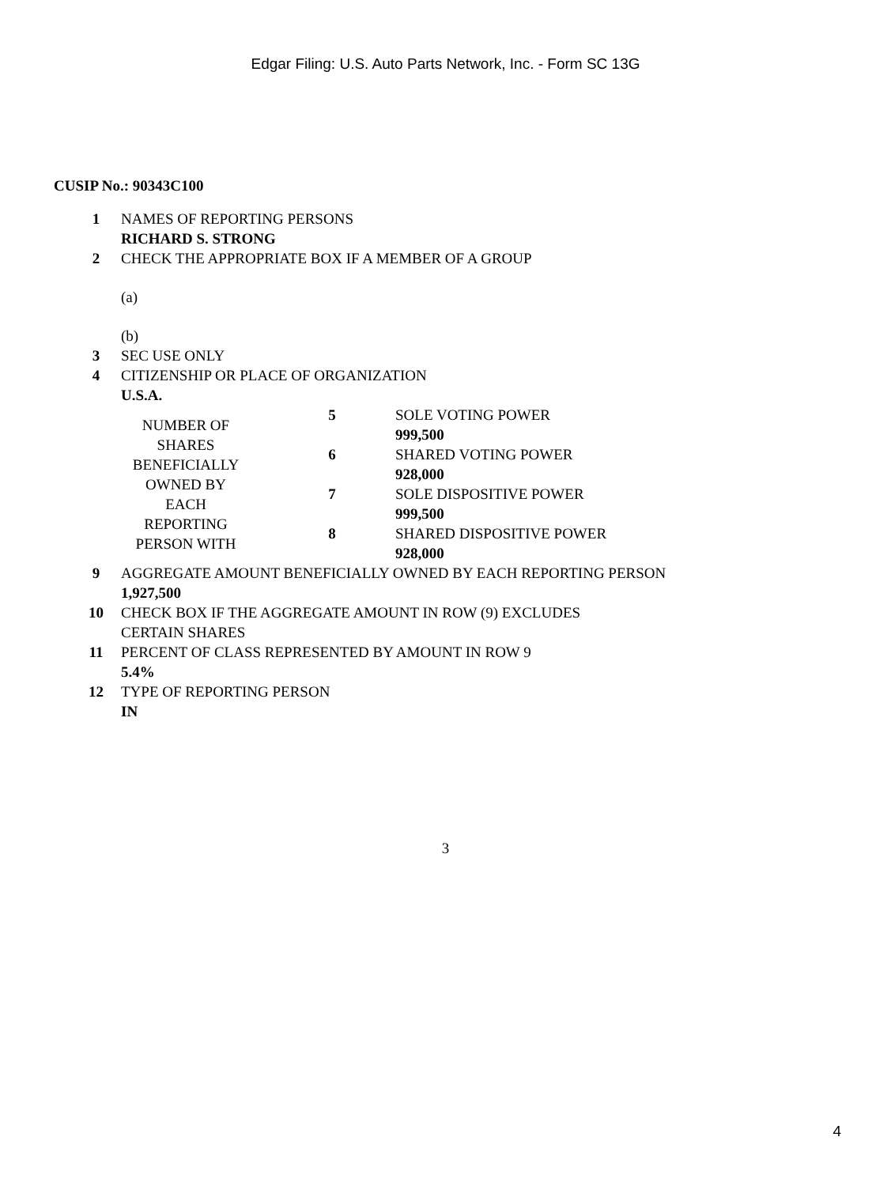Edgar Filing: U.S. Auto Parts Network, Inc. - Form SC 13G
CUSIP No.: 90343C100
| 1 | NAMES OF REPORTING PERSONS RICHARD S. STRONG |
| 2 | CHECK THE APPROPRIATE BOX IF A MEMBER OF A GROUP (a) (b) |
| 3 | SEC USE ONLY |
| 4 | CITIZENSHIP OR PLACE OF ORGANIZATION U.S.A. |
| / NUMBER OF SHARES BENEFICIALLY OWNED BY EACH REPORTING PERSON WITH / 5 / SOLE VOTING POWER 999,500 / / / 6 / SHARED VOTING POWER 928,000 / / / 7 / SOLE DISPOSITIVE POWER 999,500 / / / 8 / SHARED DISPOSITIVE POWER 928,000 / | |
| 9 | AGGREGATE AMOUNT BENEFICIALLY OWNED BY EACH REPORTING PERSON 1,927,500 |
| 10 | CHECK BOX IF THE AGGREGATE AMOUNT IN ROW (9) EXCLUDES CERTAIN SHARES |
| 11 | PERCENT OF CLASS REPRESENTED BY AMOUNT IN ROW 9 5.4% |
| 12 | TYPE OF REPORTING PERSON IN |
3
4